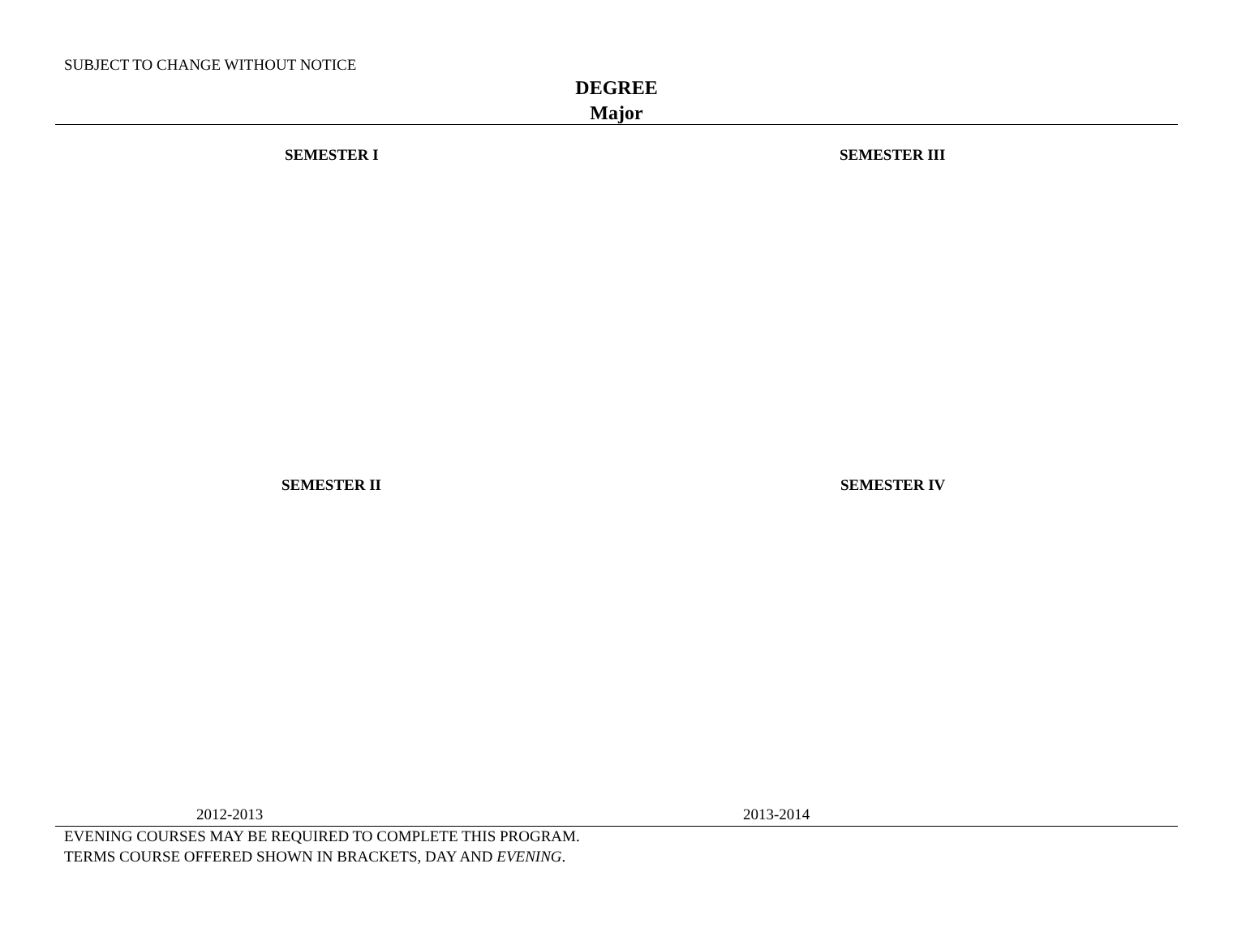SUBJECT TO CHANGE WITHOUT NOTICE
DEGREE
Major
SEMESTER I SEMESTER III
SEMESTER II SEMESTER IV
2012-2013 2013-2014
EVENING COURSES MAY BE REQUIRED TO COMPLETE THIS PROGRAM.
TERMS COURSE OFFERED SHOWN IN BRACKETS, DAY AND EVENING.